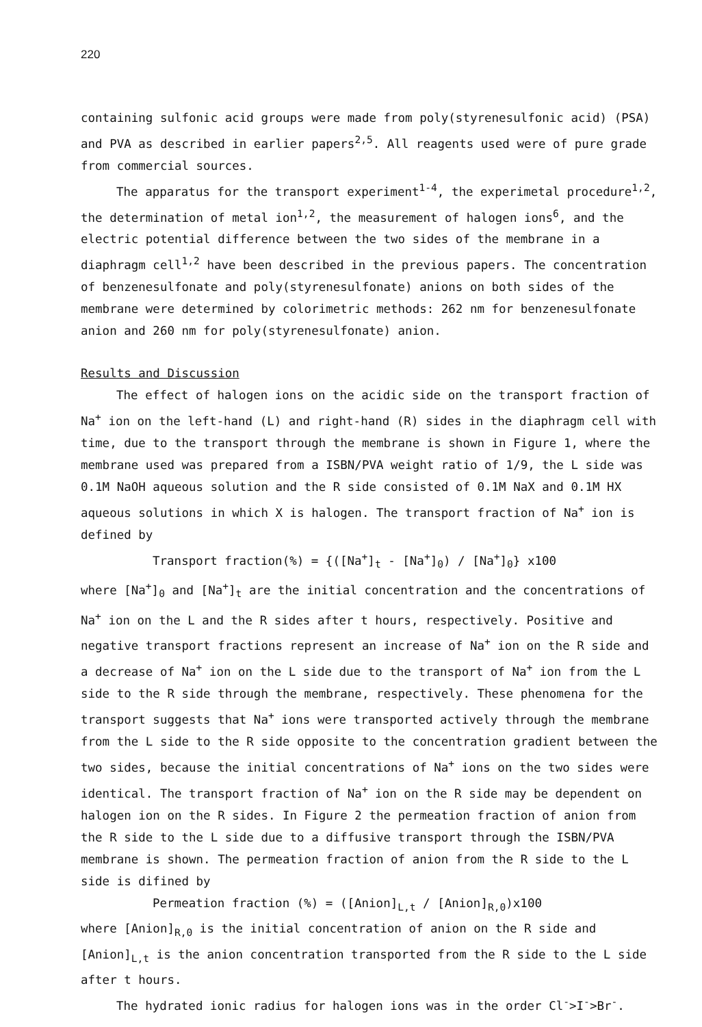220
containing sulfonic acid groups were made from poly(styrenesulfonic acid) (PSA) and PVA as described in earlier papers<sup>2,5</sup>. All reagents used were of pure grade from commercial sources.
The apparatus for the transport experiment<sup>1-4</sup>, the experimetal procedure<sup>1,2</sup>, the determination of metal ion<sup>1,2</sup>, the measurement of halogen ions<sup>6</sup>, and the electric potential difference between the two sides of the membrane in a diaphragm cell<sup>1,2</sup> have been described in the previous papers. The concentration of benzenesulfonate and poly(styrenesulfonate) anions on both sides of the membrane were determined by colorimetric methods: 262 nm for benzenesulfonate anion and 260 nm for poly(styrenesulfonate) anion.
Results and Discussion
The effect of halogen ions on the acidic side on the transport fraction of Na<sup>+</sup> ion on the left-hand (L) and right-hand (R) sides in the diaphragm cell with time, due to the transport through the membrane is shown in Figure 1, where the membrane used was prepared from a ISBN/PVA weight ratio of 1/9, the L side was 0.1M NaOH aqueous solution and the R side consisted of 0.1M NaX and 0.1M HX aqueous solutions in which X is halogen. The transport fraction of Na<sup>+</sup> ion is defined by
Transport fraction(%) = {([Na<sup>+</sup>]<sub>t</sub> - [Na<sup>+</sup>]<sub>0</sub>) / [Na<sup>+</sup>]<sub>0</sub>} x100
where [Na<sup>+</sup>]<sub>0</sub> and [Na<sup>+</sup>]<sub>t</sub> are the initial concentration and the concentrations of Na<sup>+</sup> ion on the L and the R sides after t hours, respectively. Positive and negative transport fractions represent an increase of Na<sup>+</sup> ion on the R side and a decrease of Na<sup>+</sup> ion on the L side due to the transport of Na<sup>+</sup> ion from the L side to the R side through the membrane, respectively. These phenomena for the transport suggests that Na<sup>+</sup> ions were transported actively through the membrane from the L side to the R side opposite to the concentration gradient between the two sides, because the initial concentrations of Na<sup>+</sup> ions on the two sides were identical. The transport fraction of Na<sup>+</sup> ion on the R side may be dependent on halogen ion on the R sides. In Figure 2 the permeation fraction of anion from the R side to the L side due to a diffusive transport through the ISBN/PVA membrane is shown. The permeation fraction of anion from the R side to the L side is difined by
Permeation fraction (%) = ([Anion]<sub>L,t</sub> / [Anion]<sub>R,0</sub>)x100
where [Anion]<sub>R,0</sub> is the initial concentration of anion on the R side and [Anion]<sub>L,t</sub> is the anion concentration transported from the R side to the L side after t hours.
The hydrated ionic radius for halogen ions was in the order Cl<sup>-</sup>>I<sup>-</sup>>Br<sup>-</sup>.